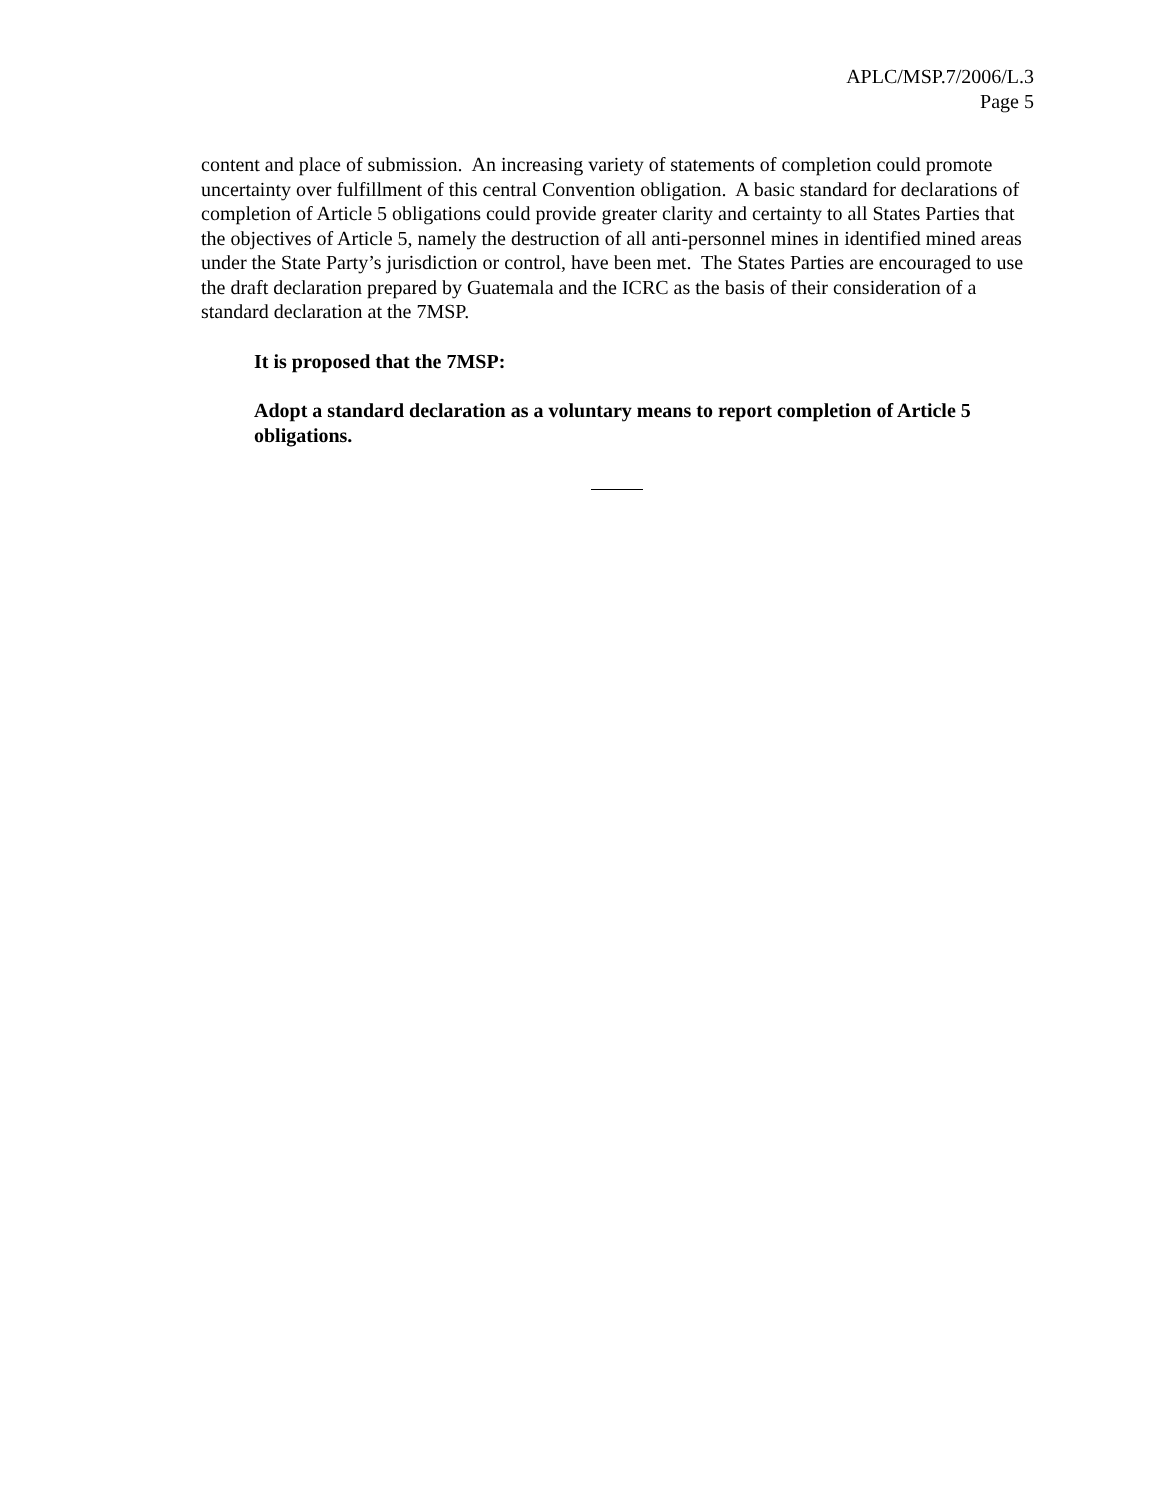APLC/MSP.7/2006/L.3
Page 5
content and place of submission. An increasing variety of statements of completion could promote uncertainty over fulfillment of this central Convention obligation. A basic standard for declarations of completion of Article 5 obligations could provide greater clarity and certainty to all States Parties that the objectives of Article 5, namely the destruction of all anti-personnel mines in identified mined areas under the State Party’s jurisdiction or control, have been met. The States Parties are encouraged to use the draft declaration prepared by Guatemala and the ICRC as the basis of their consideration of a standard declaration at the 7MSP.
It is proposed that the 7MSP:
Adopt a standard declaration as a voluntary means to report completion of Article 5 obligations.